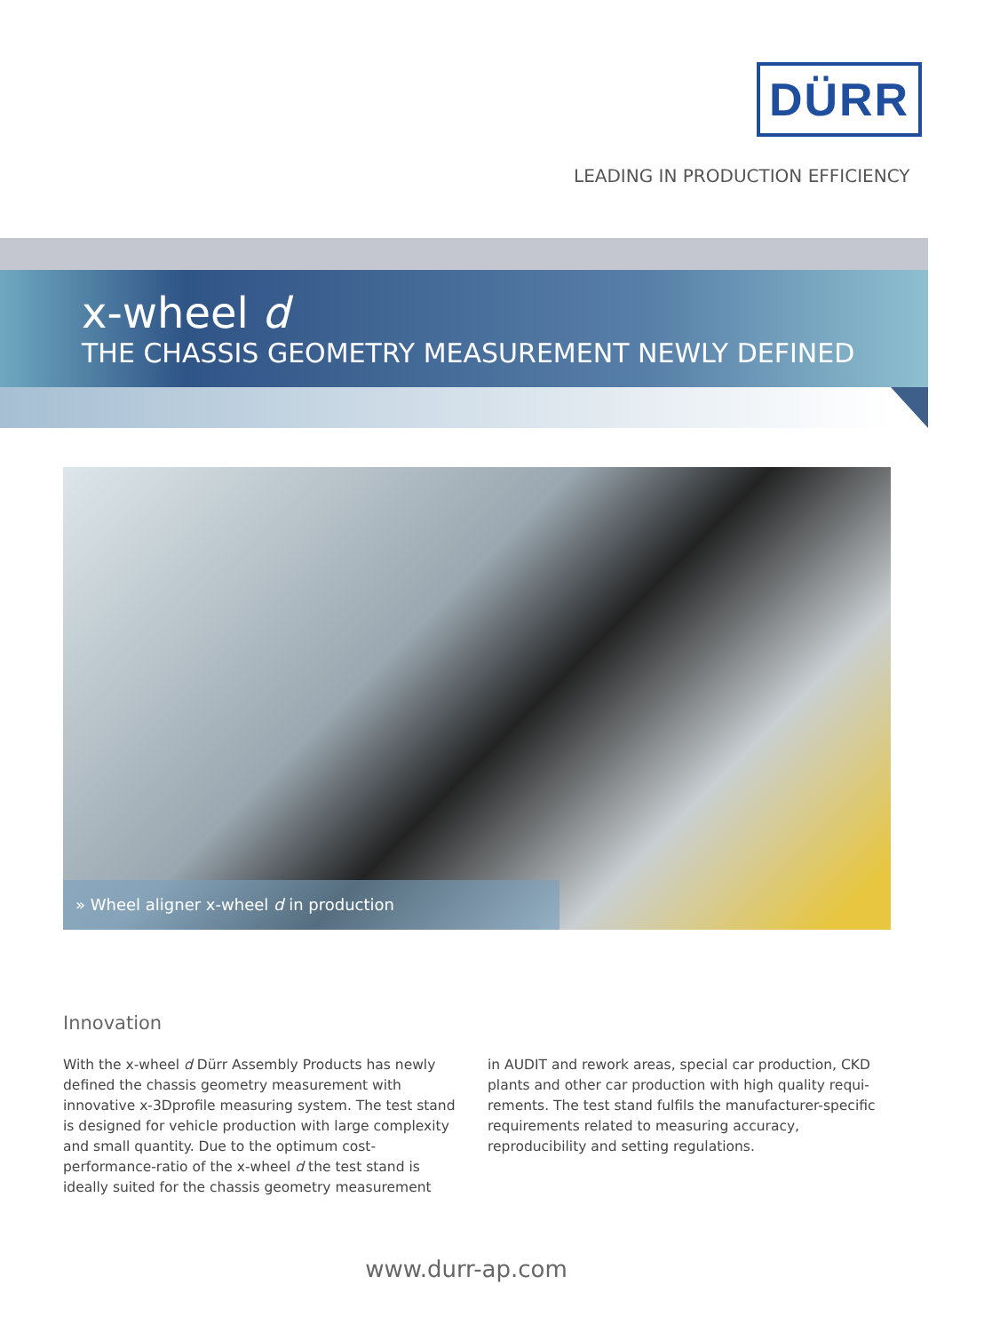DÜRR
LEADING IN PRODUCTION EFFICIENCY
x-wheel d
THE CHASSIS GEOMETRY MEASUREMENT NEWLY DEFINED
» Wheel aligner x-wheel d in production
Innovation
With the x-wheel d Dürr Assembly Products has newly defined the chassis geometry measurement with innovative x-3Dpro­file measuring system. The test stand is designed for vehicle production with large complexity and small quantity. Due to the optimum cost-performance-ratio of the x-wheel d the test stand is ideally suited for the chassis geometry measurement
in AUDIT and rework areas, special car production, CKD plants and other car production with high quality requi­rements. The test stand fulfils the manufacturer-specific requirements related to measuring accuracy, reproducibility and setting regulations.
www.durr-ap.com